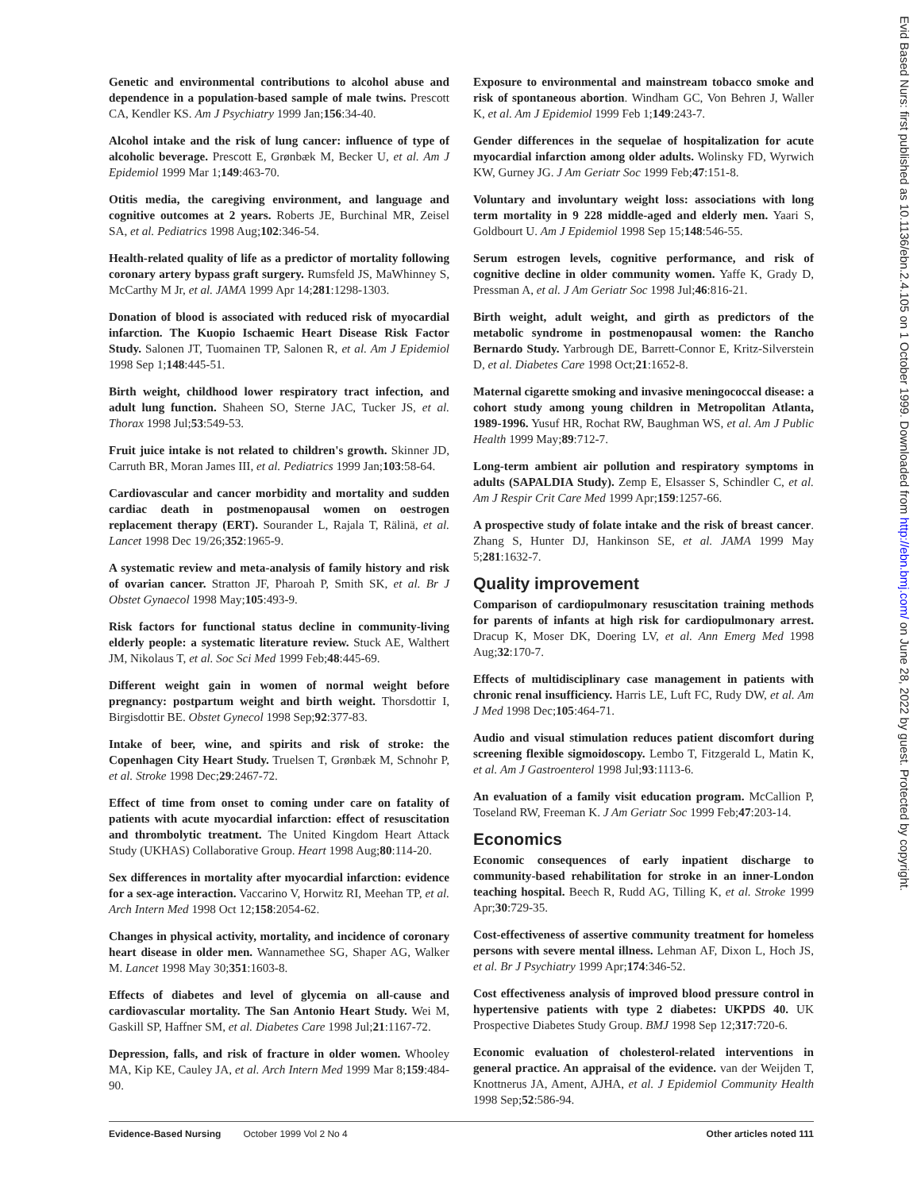Genetic and environmental contributions to alcohol abuse and dependence in a population-based sample of male twins. Prescott CA, Kendler KS. Am J Psychiatry 1999 Jan;156:34-40.
Alcohol intake and the risk of lung cancer: influence of type of alcoholic beverage. Prescott E, Grønbæk M, Becker U, et al. Am J Epidemiol 1999 Mar 1;149:463-70.
Otitis media, the caregiving environment, and language and cognitive outcomes at 2 years. Roberts JE, Burchinal MR, Zeisel SA, et al. Pediatrics 1998 Aug;102:346-54.
Health-related quality of life as a predictor of mortality following coronary artery bypass graft surgery. Rumsfeld JS, MaWhinney S, McCarthy M Jr, et al. JAMA 1999 Apr 14;281:1298-1303.
Donation of blood is associated with reduced risk of myocardial infarction. The Kuopio Ischaemic Heart Disease Risk Factor Study. Salonen JT, Tuomainen TP, Salonen R, et al. Am J Epidemiol 1998 Sep 1;148:445-51.
Birth weight, childhood lower respiratory tract infection, and adult lung function. Shaheen SO, Sterne JAC, Tucker JS, et al. Thorax 1998 Jul;53:549-53.
Fruit juice intake is not related to children's growth. Skinner JD, Carruth BR, Moran James III, et al. Pediatrics 1999 Jan;103:58-64.
Cardiovascular and cancer morbidity and mortality and sudden cardiac death in postmenopausal women on oestrogen replacement therapy (ERT). Sourander L, Rajala T, Rälinä, et al. Lancet 1998 Dec 19/26;352:1965-9.
A systematic review and meta-analysis of family history and risk of ovarian cancer. Stratton JF, Pharoah P, Smith SK, et al. Br J Obstet Gynaecol 1998 May;105:493-9.
Risk factors for functional status decline in community-living elderly people: a systematic literature review. Stuck AE, Walthert JM, Nikolaus T, et al. Soc Sci Med 1999 Feb;48:445-69.
Different weight gain in women of normal weight before pregnancy: postpartum weight and birth weight. Thorsdottir I, Birgisdottir BE. Obstet Gynecol 1998 Sep;92:377-83.
Intake of beer, wine, and spirits and risk of stroke: the Copenhagen City Heart Study. Truelsen T, Grønbæk M, Schnohr P, et al. Stroke 1998 Dec;29:2467-72.
Effect of time from onset to coming under care on fatality of patients with acute myocardial infarction: effect of resuscitation and thrombolytic treatment. The United Kingdom Heart Attack Study (UKHAS) Collaborative Group. Heart 1998 Aug;80:114-20.
Sex differences in mortality after myocardial infarction: evidence for a sex-age interaction. Vaccarino V, Horwitz RI, Meehan TP, et al. Arch Intern Med 1998 Oct 12;158:2054-62.
Changes in physical activity, mortality, and incidence of coronary heart disease in older men. Wannamethee SG, Shaper AG, Walker M. Lancet 1998 May 30;351:1603-8.
Effects of diabetes and level of glycemia on all-cause and cardiovascular mortality. The San Antonio Heart Study. Wei M, Gaskill SP, Haffner SM, et al. Diabetes Care 1998 Jul;21:1167-72.
Depression, falls, and risk of fracture in older women. Whooley MA, Kip KE, Cauley JA, et al. Arch Intern Med 1999 Mar 8;159:484-90.
Exposure to environmental and mainstream tobacco smoke and risk of spontaneous abortion. Windham GC, Von Behren J, Waller K, et al. Am J Epidemiol 1999 Feb 1;149:243-7.
Gender differences in the sequelae of hospitalization for acute myocardial infarction among older adults. Wolinsky FD, Wyrwich KW, Gurney JG. J Am Geriatr Soc 1999 Feb;47:151-8.
Voluntary and involuntary weight loss: associations with long term mortality in 9 228 middle-aged and elderly men. Yaari S, Goldbourt U. Am J Epidemiol 1998 Sep 15;148:546-55.
Serum estrogen levels, cognitive performance, and risk of cognitive decline in older community women. Yaffe K, Grady D, Pressman A, et al. J Am Geriatr Soc 1998 Jul;46:816-21.
Birth weight, adult weight, and girth as predictors of the metabolic syndrome in postmenopausal women: the Rancho Bernardo Study. Yarbrough DE, Barrett-Connor E, Kritz-Silverstein D, et al. Diabetes Care 1998 Oct;21:1652-8.
Maternal cigarette smoking and invasive meningococcal disease: a cohort study among young children in Metropolitan Atlanta, 1989-1996. Yusuf HR, Rochat RW, Baughman WS, et al. Am J Public Health 1999 May;89:712-7.
Long-term ambient air pollution and respiratory symptoms in adults (SAPALDIA Study). Zemp E, Elsasser S, Schindler C, et al. Am J Respir Crit Care Med 1999 Apr;159:1257-66.
A prospective study of folate intake and the risk of breast cancer. Zhang S, Hunter DJ, Hankinson SE, et al. JAMA 1999 May 5;281:1632-7.
Quality improvement
Comparison of cardiopulmonary resuscitation training methods for parents of infants at high risk for cardiopulmonary arrest. Dracup K, Moser DK, Doering LV, et al. Ann Emerg Med 1998 Aug;32:170-7.
Effects of multidisciplinary case management in patients with chronic renal insufficiency. Harris LE, Luft FC, Rudy DW, et al. Am J Med 1998 Dec;105:464-71.
Audio and visual stimulation reduces patient discomfort during screening flexible sigmoidoscopy. Lembo T, Fitzgerald L, Matin K, et al. Am J Gastroenterol 1998 Jul;93:1113-6.
An evaluation of a family visit education program. McCallion P, Toseland RW, Freeman K. J Am Geriatr Soc 1999 Feb;47:203-14.
Economics
Economic consequences of early inpatient discharge to community-based rehabilitation for stroke in an inner-London teaching hospital. Beech R, Rudd AG, Tilling K, et al. Stroke 1999 Apr;30:729-35.
Cost-effectiveness of assertive community treatment for homeless persons with severe mental illness. Lehman AF, Dixon L, Hoch JS, et al. Br J Psychiatry 1999 Apr;174:346-52.
Cost effectiveness analysis of improved blood pressure control in hypertensive patients with type 2 diabetes: UKPDS 40. UK Prospective Diabetes Study Group. BMJ 1998 Sep 12;317:720-6.
Economic evaluation of cholesterol-related interventions in general practice. An appraisal of the evidence. van der Weijden T, Knottnerus JA, Ament, AJHA, et al. J Epidemiol Community Health 1998 Sep;52:586-94.
Evidence-Based Nursing October 1999 Vol 2 No 4 Other articles noted 111
Evid Based Nurs: first published as 10.1136/ebn.2.4.105 on 1 October 1999. Downloaded from http://ebn.bmj.com/ on June 28, 2022 by guest. Protected by copyright.